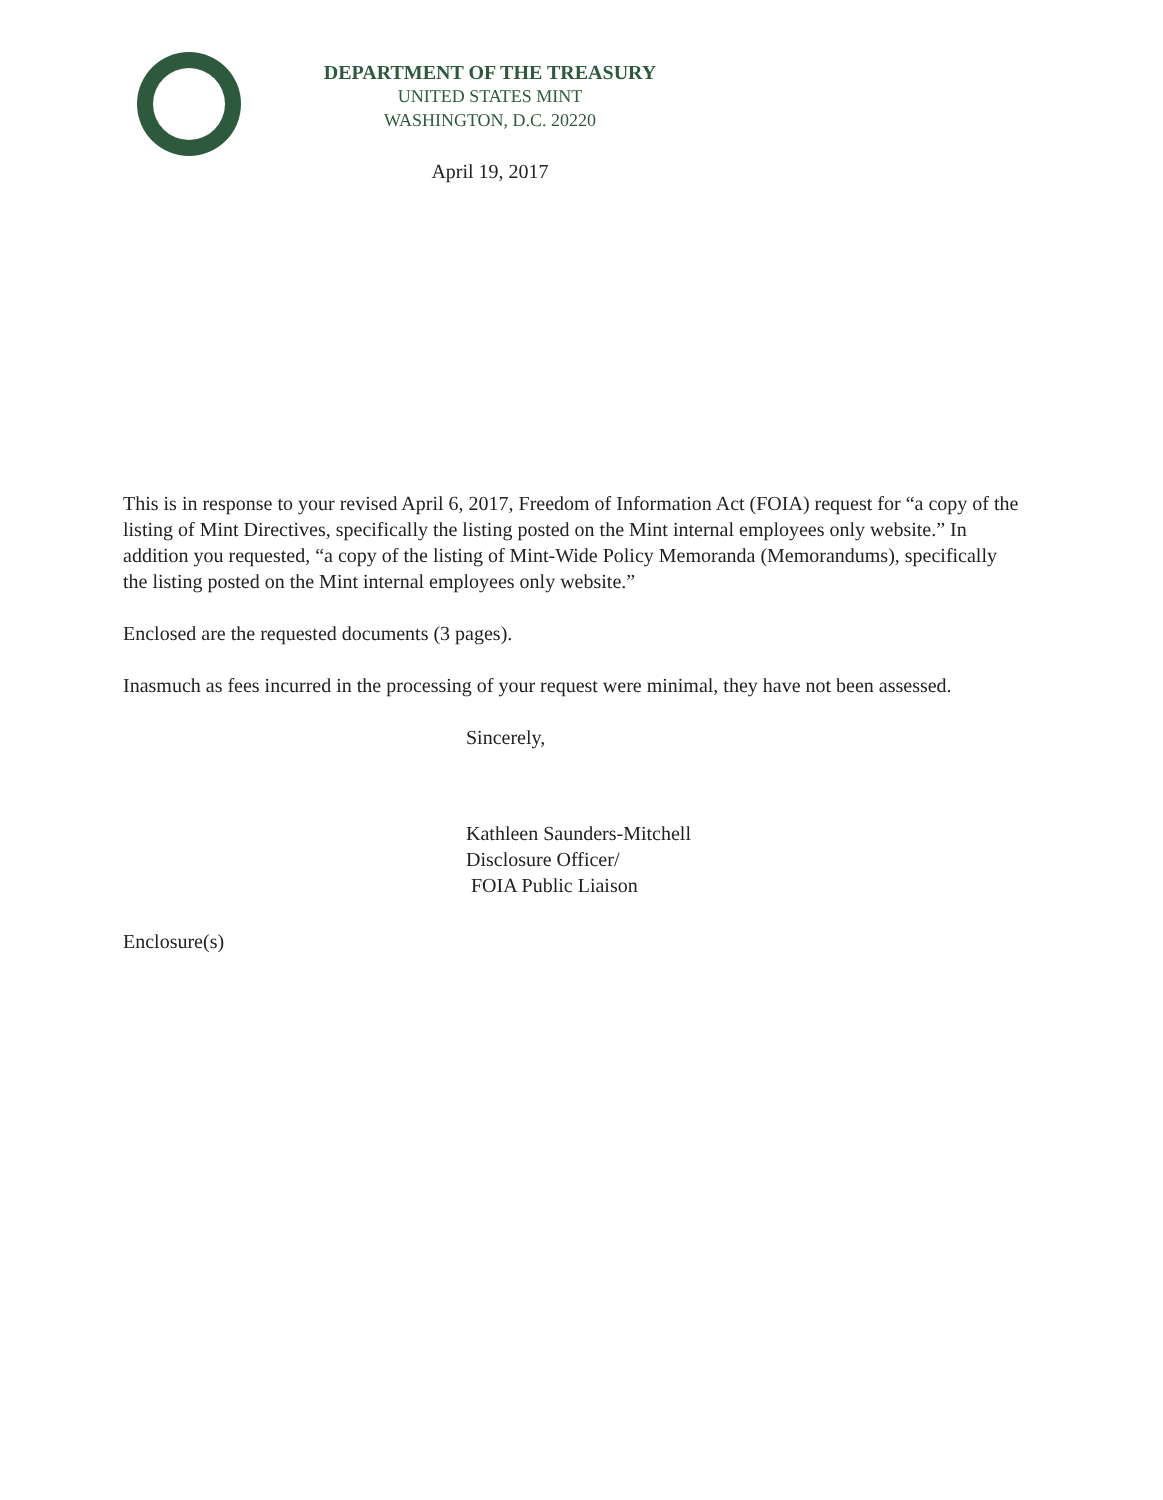DEPARTMENT OF THE TREASURY
UNITED STATES MINT
WASHINGTON, D.C. 20220
April 19, 2017
This is in response to your revised April 6, 2017, Freedom of Information Act (FOIA) request for “a copy of the listing of Mint Directives, specifically the listing posted on the Mint internal employees only website.” In addition you requested, “a copy of the listing of Mint-Wide Policy Memoranda (Memorandums), specifically the listing posted on the Mint internal employees only website.”
Enclosed are the requested documents (3 pages).
Inasmuch as fees incurred in the processing of your request were minimal, they have not been assessed.
Sincerely,
Kathleen Saunders-Mitchell
Disclosure Officer/
FOIA Public Liaison
Enclosure(s)